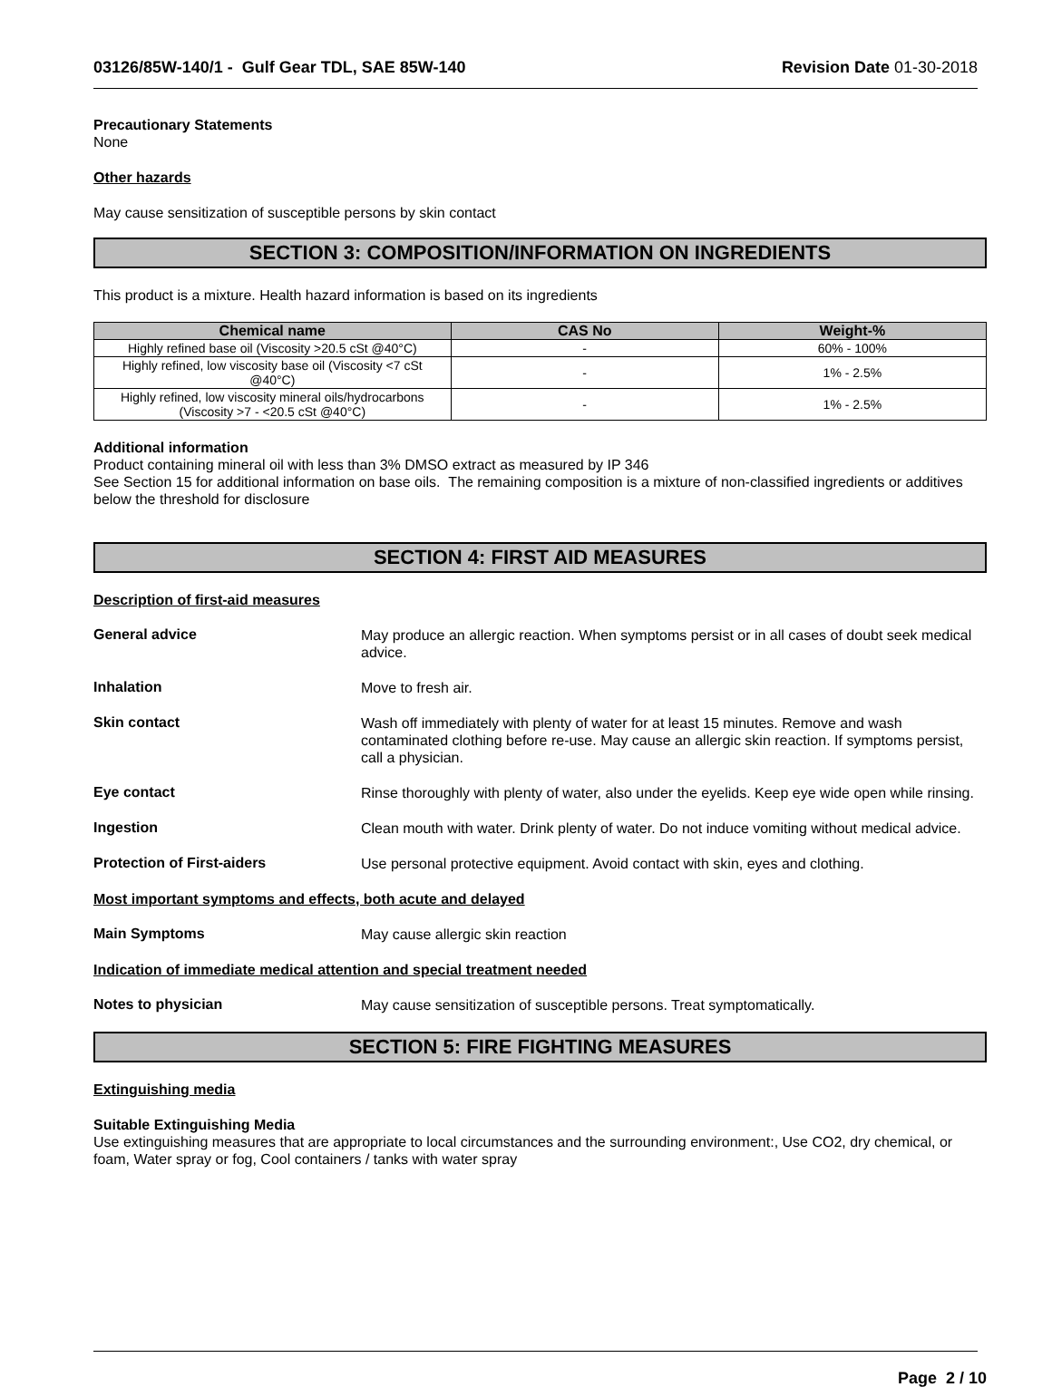03126/85W-140/1 - Gulf Gear TDL, SAE 85W-140 Revision Date 01-30-2018
Precautionary Statements
None
Other hazards
May cause sensitization of susceptible persons by skin contact
SECTION 3: COMPOSITION/INFORMATION ON INGREDIENTS
This product is a mixture. Health hazard information is based on its ingredients
| Chemical name | CAS No | Weight-% |
| --- | --- | --- |
| Highly refined base oil (Viscosity >20.5 cSt @40°C) | - | 60% - 100% |
| Highly refined, low viscosity base oil (Viscosity <7 cSt @40°C) | - | 1% - 2.5% |
| Highly refined, low viscosity mineral oils/hydrocarbons (Viscosity >7 - <20.5 cSt @40°C) | - | 1% - 2.5% |
Additional information
Product containing mineral oil with less than 3% DMSO extract as measured by IP 346
See Section 15 for additional information on base oils. The remaining composition is a mixture of non-classified ingredients or additives below the threshold for disclosure
SECTION 4: FIRST AID MEASURES
Description of first-aid measures
General advice
May produce an allergic reaction. When symptoms persist or in all cases of doubt seek medical advice.
Inhalation
Move to fresh air.
Skin contact
Wash off immediately with plenty of water for at least 15 minutes. Remove and wash contaminated clothing before re-use. May cause an allergic skin reaction. If symptoms persist, call a physician.
Eye contact
Rinse thoroughly with plenty of water, also under the eyelids. Keep eye wide open while rinsing.
Ingestion
Clean mouth with water. Drink plenty of water. Do not induce vomiting without medical advice.
Protection of First-aiders
Use personal protective equipment. Avoid contact with skin, eyes and clothing.
Most important symptoms and effects, both acute and delayed
Main Symptoms
May cause allergic skin reaction
Indication of immediate medical attention and special treatment needed
Notes to physician
May cause sensitization of susceptible persons. Treat symptomatically.
SECTION 5: FIRE FIGHTING MEASURES
Extinguishing media
Suitable Extinguishing Media
Use extinguishing measures that are appropriate to local circumstances and the surrounding environment:, Use CO2, dry chemical, or foam, Water spray or fog, Cool containers / tanks with water spray
Page 2 / 10